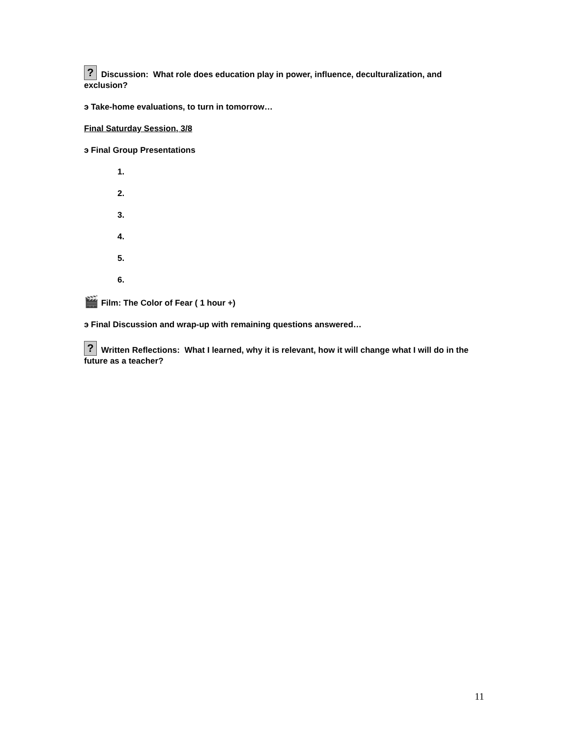? Discussion: What role does education play in power, influence, deculturalization, and exclusion?
э Take-home evaluations, to turn in tomorrow…
Final Saturday Session, 3/8
э Final Group Presentations
1.
2.
3.
4.
5.
6.
🎬 Film: The Color of Fear ( 1 hour +)
э Final Discussion and wrap-up with remaining questions answered…
? Written Reflections: What I learned, why it is relevant, how it will change what I will do in the future as a teacher?
11